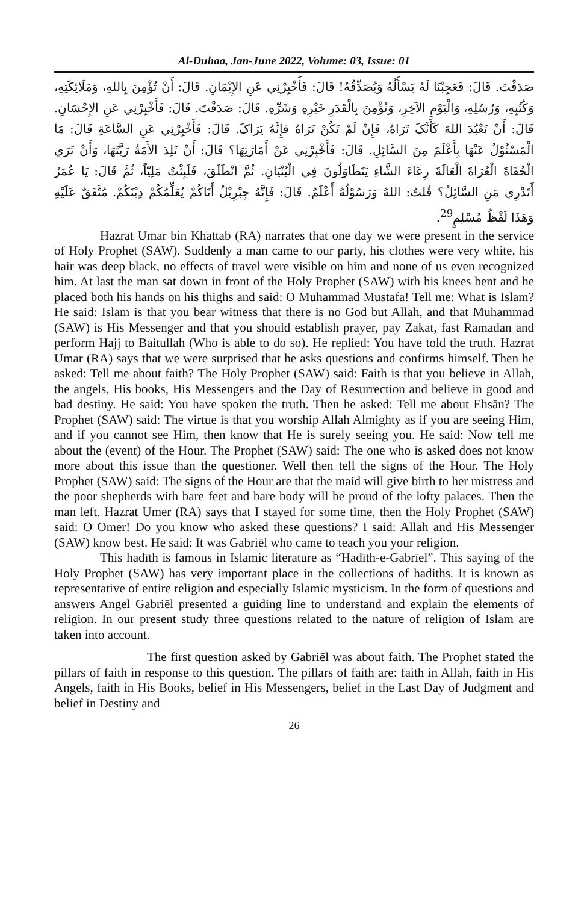Al-Duhaa, Jan-June 2022, Volume: 03, Issue: 01
صَدَقْتَ. قَالَ: فَعَجِبْنَا لَهُ يَسْأَلُهُ وَيُصَدِّقُهُ! قَالَ: فَأَخْبِرْنِي عَنِ الإِيْمَانِ. قَالَ: أَنْ تُؤْمِنَ بِاللهِ، وَمَلَائِكَتِهِ، وَكُتُبِهِ، وَرُسُلِهِ، وَالْيَوْمِ الآخِرِ، وَتُؤْمِنَ بِالْقَدَرِ خَيْرِهِ وَشَرِّهِ. قَالَ: صَدَقْتَ. قَالَ: فَأَخْبِرْنِي عَنِ الإِحْسَانِ. قَالَ: أَنْ تَعْبُدَ اللهَ كَأَنَّکَ تَرَاهُ، فَإِنْ لَمْ تَكُنْ تَرَاهُ فإِنَّهُ يَرَاکَ. قَالَ: فَأَخْبِرْنِي عَنِ السَّاعَةِ قَالَ: مَا الْمَسْئُوْلُ عَنْهَا بِأَعْلَمَ مِنَ السَّائِلِ. قَالَ: فَأَخْبِرْنِي عَنْ أَمَارَتِهَا؟ قَالَ: أَنْ تَلِدَ الأَمَةُ رَبَّتَهَا، وَأَنْ تَرَي الْحُفَاةَ الْعُرَاةَ الْعَالَةَ رِعَاءَ الشَّاءِ يَتَطَاوَلُونَ فِي الْبُنْيَانِ. ثُمَّ انْطَلَقَ، فَلَبِثْتُ مَلِيّاً، ثُمَّ قَالَ: يَا عُمَرُ أَتَدْرِي مَنِ السَّائِلُ؟ قُلتُ: اللهُ وَرَسُوْلُهُ أَعْلَمُ. قَالَ: فَإِنَّهُ جِبْرِيْلُ أَتَاكُمْ يُعَلِّمُكُمْ دِيْنَكُمْ. مُتَّفَقٌ عَلَيْهِ وَهَذَا لَفْظُ مُسْلِمٍ<sup>29</sup>.
Hazrat Umar bin Khattab (RA) narrates that one day we were present in the service of Holy Prophet (SAW). Suddenly a man came to our party, his clothes were very white, his hair was deep black, no effects of travel were visible on him and none of us even recognized him. At last the man sat down in front of the Holy Prophet (SAW) with his knees bent and he placed both his hands on his thighs and said: O Muhammad Mustafa! Tell me: What is Islam? He said: Islam is that you bear witness that there is no God but Allah, and that Muhammad (SAW) is His Messenger and that you should establish prayer, pay Zakat, fast Ramadan and perform Hajj to Baitullah (Who is able to do so). He replied: You have told the truth. Hazrat Umar (RA) says that we were surprised that he asks questions and confirms himself. Then he asked: Tell me about faith? The Holy Prophet (SAW) said: Faith is that you believe in Allah, the angels, His books, His Messengers and the Day of Resurrection and believe in good and bad destiny. He said: You have spoken the truth. Then he asked: Tell me about Ehsān? The Prophet (SAW) said: The virtue is that you worship Allah Almighty as if you are seeing Him, and if you cannot see Him, then know that He is surely seeing you. He said: Now tell me about the (event) of the Hour. The Prophet (SAW) said: The one who is asked does not know more about this issue than the questioner. Well then tell the signs of the Hour. The Holy Prophet (SAW) said: The signs of the Hour are that the maid will give birth to her mistress and the poor shepherds with bare feet and bare body will be proud of the lofty palaces. Then the man left. Hazrat Umer (RA) says that I stayed for some time, then the Holy Prophet (SAW) said: O Omer! Do you know who asked these questions? I said: Allah and His Messenger (SAW) know best. He said: It was Gabriēl who came to teach you your religion.
This hadīth is famous in Islamic literature as “Hadīth-e-Gabrīel”. This saying of the Holy Prophet (SAW) has very important place in the collections of hadiths. It is known as representative of entire religion and especially Islamic mysticism. In the form of questions and answers Angel Gabriēl presented a guiding line to understand and explain the elements of religion. In our present study three questions related to the nature of religion of Islam are taken into account.
The first question asked by Gabriēl was about faith. The Prophet stated the pillars of faith in response to this question. The pillars of faith are: faith in Allah, faith in His Angels, faith in His Books, belief in His Messengers, belief in the Last Day of Judgment and belief in Destiny and
26